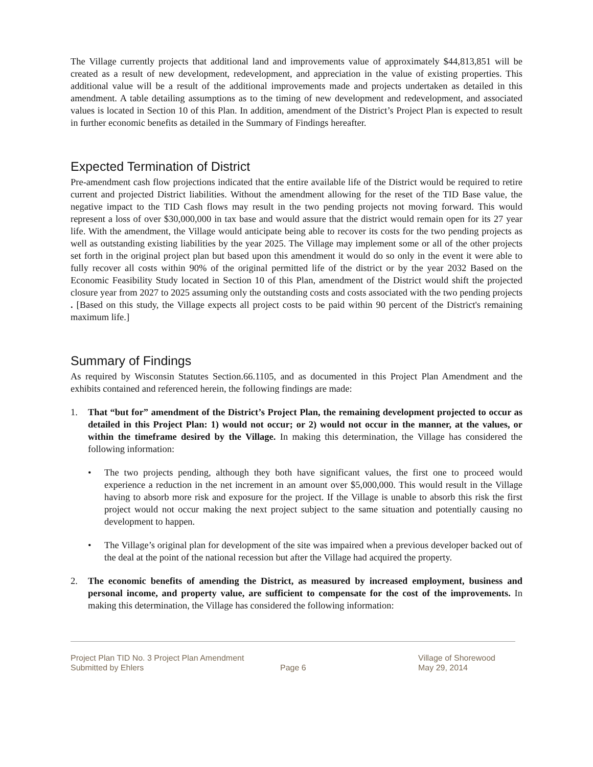The Village currently projects that additional land and improvements value of approximately $44,813,851 will be created as a result of new development, redevelopment, and appreciation in the value of existing properties. This additional value will be a result of the additional improvements made and projects undertaken as detailed in this amendment. A table detailing assumptions as to the timing of new development and redevelopment, and associated values is located in Section 10 of this Plan. In addition, amendment of the District’s Project Plan is expected to result in further economic benefits as detailed in the Summary of Findings hereafter.
Expected Termination of District
Pre-amendment cash flow projections indicated that the entire available life of the District would be required to retire current and projected District liabilities. Without the amendment allowing for the reset of the TID Base value, the negative impact to the TID Cash flows may result in the two pending projects not moving forward. This would represent a loss of over $30,000,000 in tax base and would assure that the district would remain open for its 27 year life. With the amendment, the Village would anticipate being able to recover its costs for the two pending projects as well as outstanding existing liabilities by the year 2025. The Village may implement some or all of the other projects set forth in the original project plan but based upon this amendment it would do so only in the event it were able to fully recover all costs within 90% of the original permitted life of the district or by the year 2032 Based on the Economic Feasibility Study located in Section 10 of this Plan, amendment of the District would shift the projected closure year from 2027 to 2025 assuming only the outstanding costs and costs associated with the two pending projects . [Based on this study, the Village expects all project costs to be paid within 90 percent of the District's remaining maximum life.]
Summary of Findings
As required by Wisconsin Statutes Section.66.1105, and as documented in this Project Plan Amendment and the exhibits contained and referenced herein, the following findings are made:
1. That “but for” amendment of the District’s Project Plan, the remaining development projected to occur as detailed in this Project Plan: 1) would not occur; or 2) would not occur in the manner, at the values, or within the timeframe desired by the Village. In making this determination, the Village has considered the following information:
• The two projects pending, although they both have significant values, the first one to proceed would experience a reduction in the net increment in an amount over $5,000,000. This would result in the Village having to absorb more risk and exposure for the project. If the Village is unable to absorb this risk the first project would not occur making the next project subject to the same situation and potentially causing no development to happen.
• The Village’s original plan for development of the site was impaired when a previous developer backed out of the deal at the point of the national recession but after the Village had acquired the property.
2. The economic benefits of amending the District, as measured by increased employment, business and personal income, and property value, are sufficient to compensate for the cost of the improvements. In making this determination, the Village has considered the following information:
Project Plan TID No. 3 Project Plan Amendment
Submitted by Ehlers
Page 6 Village of Shorewood
May 29, 2014